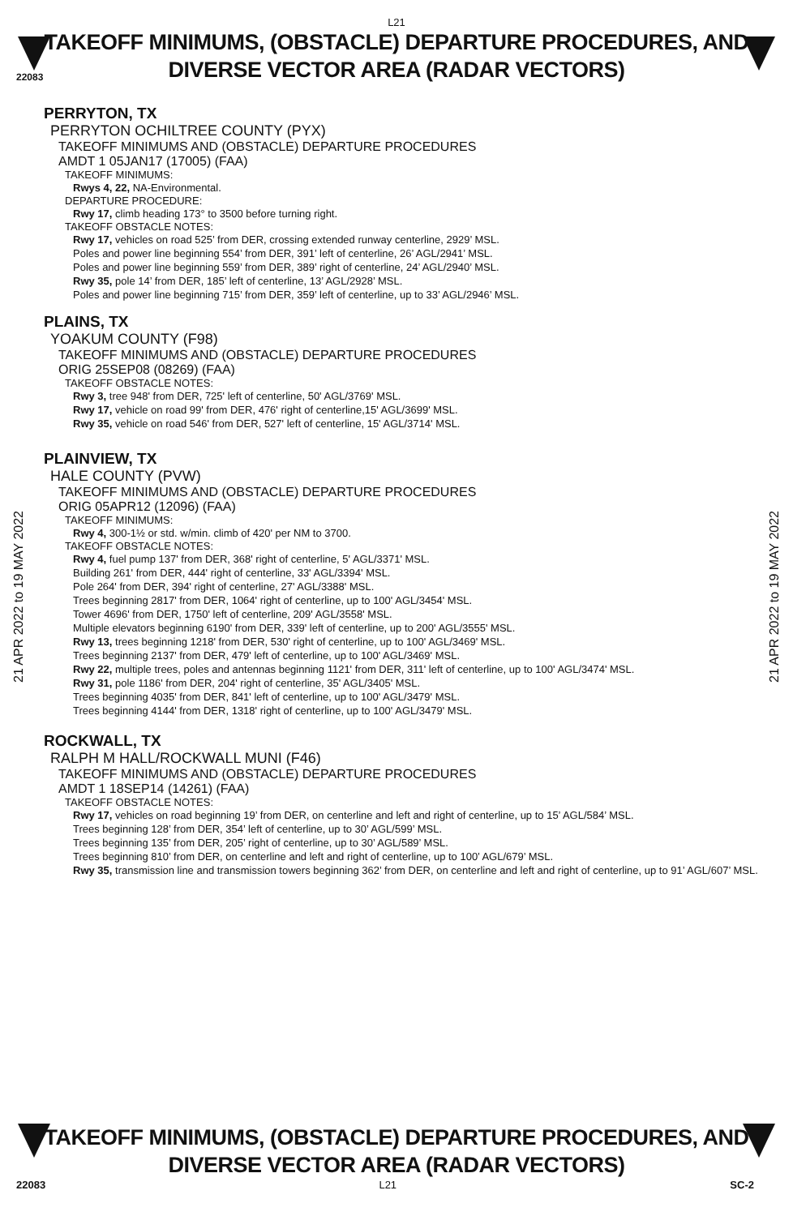L21
TAKEOFF MINIMUMS, (OBSTACLE) DEPARTURE PROCEDURES, AND
DIVERSE VECTOR AREA (RADAR VECTORS)
22083
21 APR 2022 to 19 MAY 2022
21 APR 2022 to 19 MAY 2022
PERRYTON, TX
PERRYTON OCHILTREE COUNTY (PYX)
TAKEOFF MINIMUMS AND (OBSTACLE) DEPARTURE PROCEDURES
AMDT 1 05JAN17 (17005) (FAA)
TAKEOFF MINIMUMS:
Rwys 4, 22, NA-Environmental.
DEPARTURE PROCEDURE:
Rwy 17, climb heading 173° to 3500 before turning right.
TAKEOFF OBSTACLE NOTES:
Rwy 17, vehicles on road 525’ from DER, crossing extended runway centerline, 2929’ MSL.
Poles and power line beginning 554’ from DER, 391’ left of centerline, 26’ AGL/2941’ MSL.
Poles and power line beginning 559’ from DER, 389’ right of centerline, 24’ AGL/2940’ MSL.
Rwy 35, pole 14’ from DER, 185’ left of centerline, 13’ AGL/2928’ MSL.
Poles and power line beginning 715’ from DER, 359’ left of centerline, up to 33’ AGL/2946’ MSL.
PLAINS, TX
YOAKUM COUNTY (F98)
TAKEOFF MINIMUMS AND (OBSTACLE) DEPARTURE PROCEDURES
ORIG 25SEP08 (08269) (FAA)
TAKEOFF OBSTACLE NOTES:
Rwy 3, tree 948' from DER, 725' left of centerline, 50' AGL/3769' MSL.
Rwy 17, vehicle on road 99' from DER, 476' right of centerline,15' AGL/3699' MSL.
Rwy 35, vehicle on road 546' from DER, 527' left of centerline, 15' AGL/3714' MSL.
PLAINVIEW, TX
HALE COUNTY (PVW)
TAKEOFF MINIMUMS AND (OBSTACLE) DEPARTURE PROCEDURES
ORIG 05APR12 (12096) (FAA)
TAKEOFF MINIMUMS:
Rwy 4, 300-1½ or std. w/min. climb of 420' per NM to 3700.
TAKEOFF OBSTACLE NOTES:
Rwy 4, fuel pump 137' from DER, 368' right of centerline, 5' AGL/3371' MSL.
Building 261' from DER, 444' right of centerline, 33' AGL/3394' MSL.
Pole 264' from DER, 394' right of centerline, 27' AGL/3388' MSL.
Trees beginning 2817' from DER, 1064' right of centerline, up to 100' AGL/3454' MSL.
Tower 4696' from DER, 1750' left of centerline, 209' AGL/3558' MSL.
Multiple elevators beginning 6190' from DER, 339' left of centerline, up to 200' AGL/3555' MSL.
Rwy 13, trees beginning 1218' from DER, 530' right of centerline, up to 100' AGL/3469' MSL.
Trees beginning 2137' from DER, 479' left of centerline, up to 100' AGL/3469' MSL.
Rwy 22, multiple trees, poles and antennas beginning 1121' from DER, 311' left of centerline, up to 100' AGL/3474' MSL.
Rwy 31, pole 1186' from DER, 204' right of centerline, 35' AGL/3405' MSL.
Trees beginning 4035' from DER, 841' left of centerline, up to 100' AGL/3479' MSL.
Trees beginning 4144' from DER, 1318' right of centerline, up to 100' AGL/3479' MSL.
ROCKWALL, TX
RALPH M HALL/ROCKWALL MUNI (F46)
TAKEOFF MINIMUMS AND (OBSTACLE) DEPARTURE PROCEDURES
AMDT 1 18SEP14 (14261) (FAA)
TAKEOFF OBSTACLE NOTES:
Rwy 17, vehicles on road beginning 19’ from DER, on centerline and left and right of centerline, up to 15’ AGL/584’ MSL.
Trees beginning 128’ from DER, 354’ left of centerline, up to 30’ AGL/599’ MSL.
Trees beginning 135’ from DER, 205’ right of centerline, up to 30’ AGL/589’ MSL.
Trees beginning 810’ from DER, on centerline and left and right of centerline, up to 100’ AGL/679’ MSL.
Rwy 35, transmission line and transmission towers beginning 362’ from DER, on centerline and left and right of centerline, up to 91’ AGL/607’ MSL.
TAKEOFF MINIMUMS, (OBSTACLE) DEPARTURE PROCEDURES, AND
DIVERSE VECTOR AREA (RADAR VECTORS)
22083 L21 SC-2